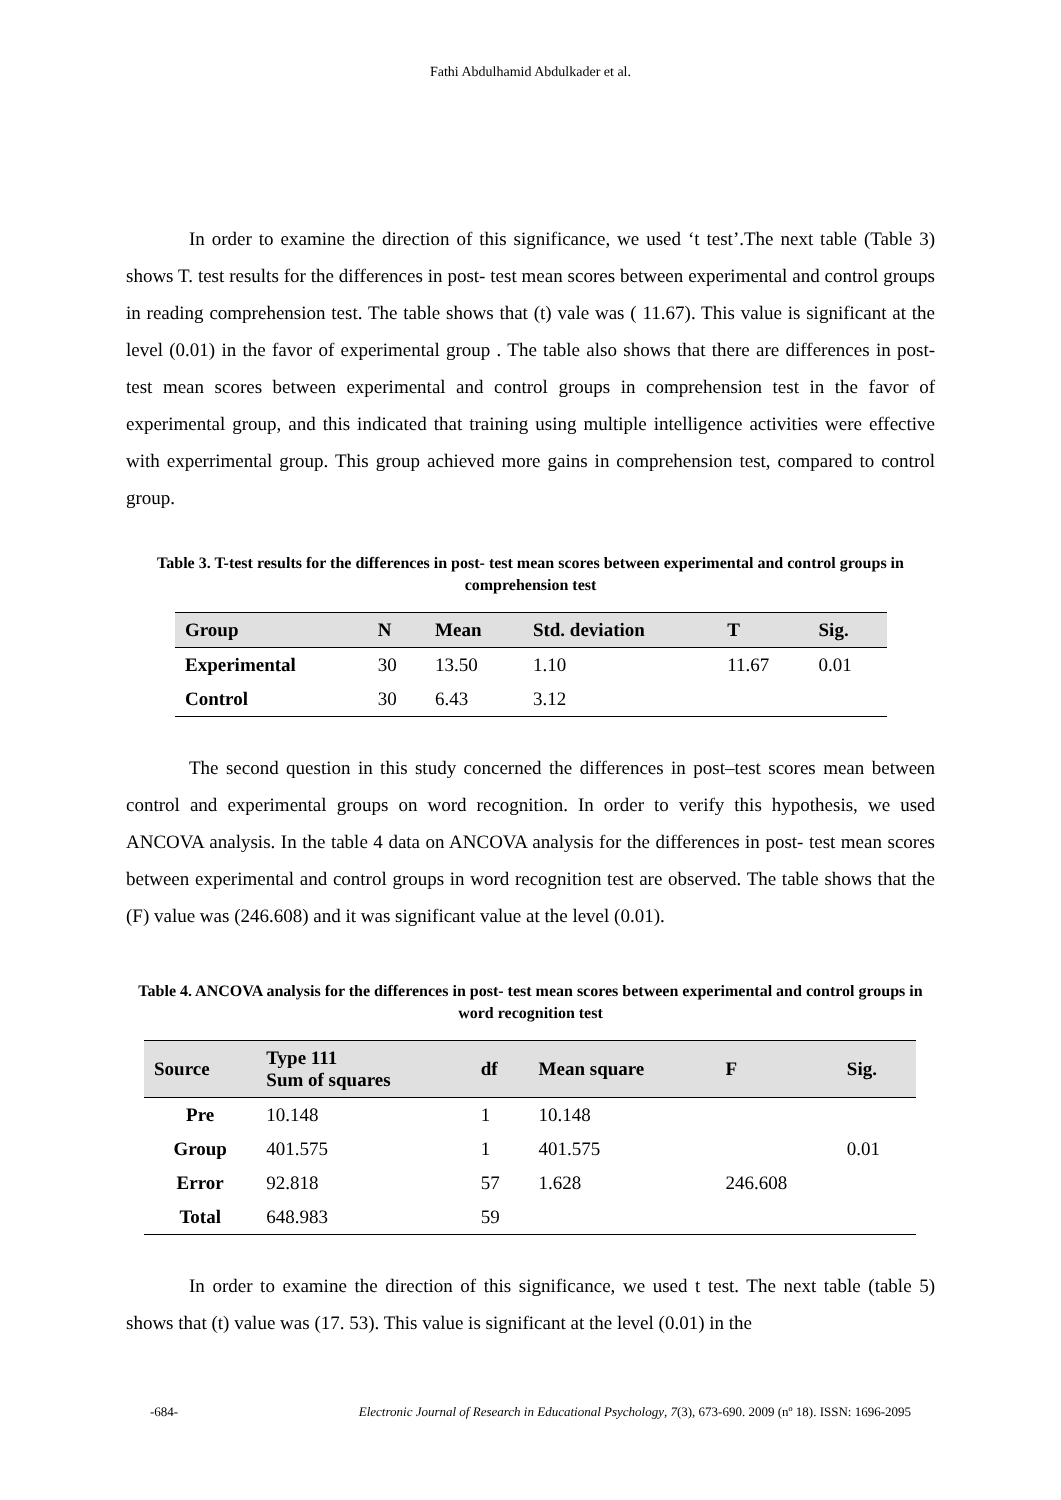Fathi Abdulhamid Abdulkader et al.
In order to examine the direction of this significance, we used ‘t test’.The next table (Table 3) shows T. test results for the differences in post- test mean scores between experimental and control groups in reading comprehension test. The table shows that (t) vale was ( 11.67). This value is significant at the level (0.01) in the favor of experimental group . The table also shows that there are differences in post- test mean scores between experimental and control groups in comprehension test in the favor of experimental group, and this indicated that training using multiple intelligence activities were effective with experrimental group. This group achieved more gains in comprehension test, compared to control group.
Table 3. T-test results for the differences in post- test mean scores between experimental and control groups in comprehension test
| Group | N | Mean | Std. deviation | T | Sig. |
| --- | --- | --- | --- | --- | --- |
| Experimental | 30 | 13.50 | 1.10 | 11.67 | 0.01 |
| Control | 30 | 6.43 | 3.12 | | |
The second question in this study concerned the differences in post–test scores mean between control and experimental groups on word recognition. In order to verify this hypothesis, we used ANCOVA analysis. In the table 4 data on ANCOVA analysis for the differences in post- test mean scores between experimental and control groups in word recognition test are observed. The table shows that the (F) value was (246.608) and it was significant value at the level (0.01).
Table 4. ANCOVA analysis for the differences in post- test mean scores between experimental and control groups in word recognition test
| Source | Type 111 Sum of squares | df | Mean square | F | Sig. |
| --- | --- | --- | --- | --- | --- |
| Pre | 10.148 | 1 | 10.148 | | |
| Group | 401.575 | 1 | 401.575 | | 0.01 |
| Error | 92.818 | 57 | 1.628 | 246.608 | |
| Total | 648.983 | 59 | | | |
In order to examine the direction of this significance, we used t test. The next table (table 5) shows that (t) value was (17. 53). This value is significant at the level (0.01) in the
-684- Electronic Journal of Research in Educational Psychology, 7(3), 673-690. 2009 (nº 18). ISSN: 1696-2095